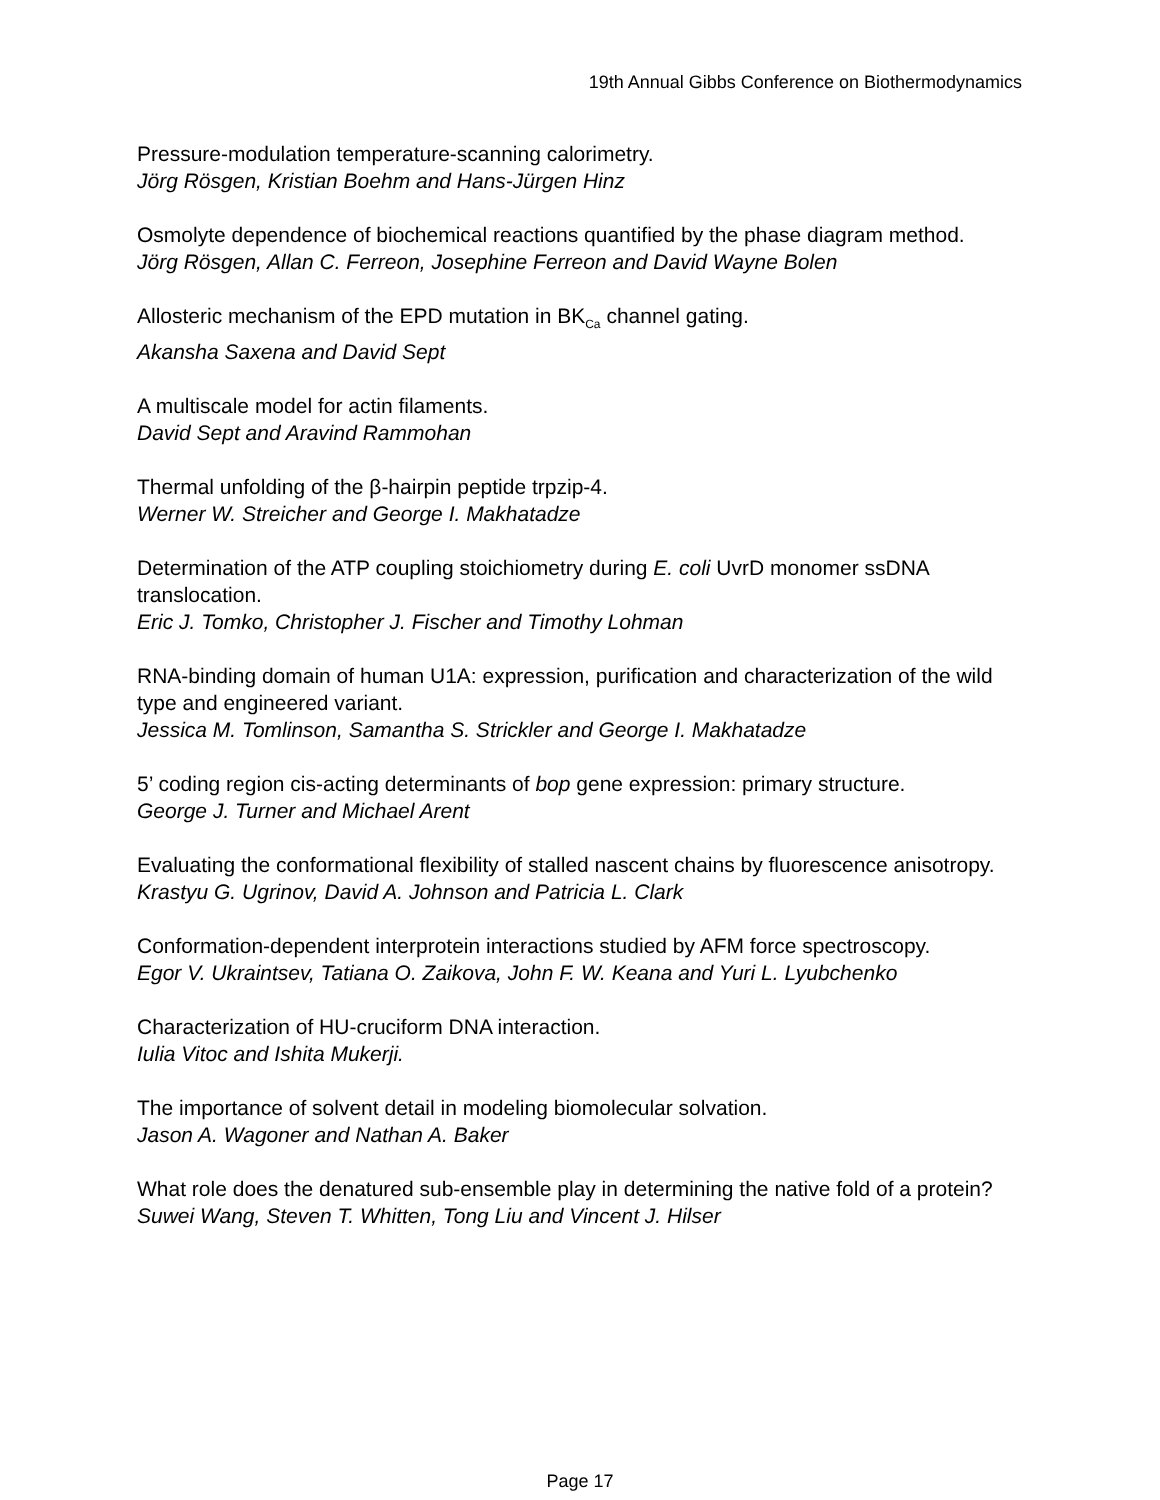19th Annual Gibbs Conference on Biothermodynamics
Pressure-modulation temperature-scanning calorimetry.
Jörg Rösgen, Kristian Boehm and Hans-Jürgen Hinz
Osmolyte dependence of biochemical reactions quantified by the phase diagram method.
Jörg Rösgen, Allan C. Ferreon, Josephine Ferreon and David Wayne Bolen
Allosteric mechanism of the EPD mutation in BK<sub>Ca</sub> channel gating.
Akansha Saxena and David Sept
A multiscale model for actin filaments.
David Sept and Aravind Rammohan
Thermal unfolding of the β-hairpin peptide trpzip-4.
Werner W. Streicher and George I. Makhatadze
Determination of the ATP coupling stoichiometry during E. coli UvrD monomer ssDNA translocation.
Eric J. Tomko, Christopher J. Fischer and Timothy Lohman
RNA-binding domain of human U1A: expression, purification and characterization of the wild type and engineered variant.
Jessica M. Tomlinson, Samantha S. Strickler and George I. Makhatadze
5’ coding region cis-acting determinants of bop gene expression: primary structure.
George J. Turner and Michael Arent
Evaluating the conformational flexibility of stalled nascent chains by fluorescence anisotropy.
Krastyu G. Ugrinov, David A. Johnson and Patricia L. Clark
Conformation-dependent interprotein interactions studied by AFM force spectroscopy.
Egor V. Ukraintsev, Tatiana O. Zaikova, John F. W. Keana and Yuri L. Lyubchenko
Characterization of HU-cruciform DNA interaction.
Iulia Vitoc and Ishita Mukerji.
The importance of solvent detail in modeling biomolecular solvation.
Jason A. Wagoner and Nathan A. Baker
What role does the denatured sub-ensemble play in determining the native fold of a protein?
Suwei Wang, Steven T. Whitten, Tong Liu and Vincent J. Hilser
Page 17